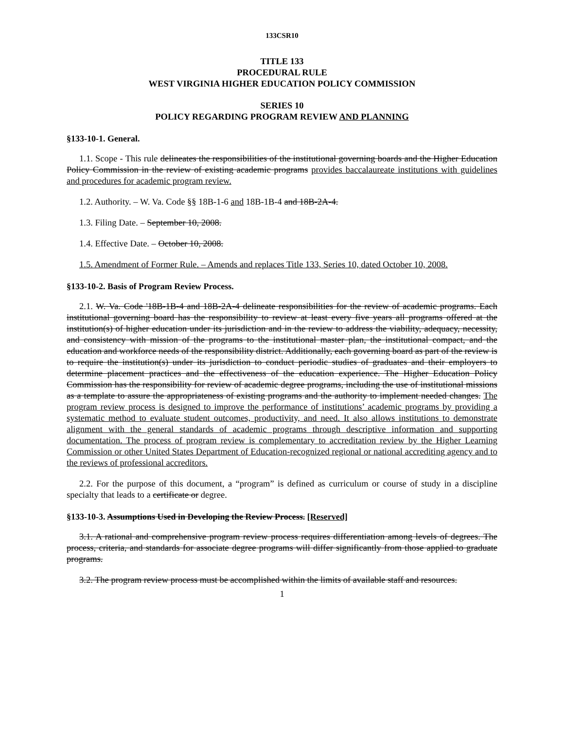133CSR10
TITLE 133
PROCEDURAL RULE
WEST VIRGINIA HIGHER EDUCATION POLICY COMMISSION
SERIES 10
POLICY REGARDING PROGRAM REVIEW AND PLANNING
§133-10-1. General.
1.1. Scope - This rule delineates the responsibilities of the institutional governing boards and the Higher Education Policy Commission in the review of existing academic programs provides baccalaureate institutions with guidelines and procedures for academic program review.
1.2. Authority. – W. Va. Code §§ 18B-1-6 and 18B-1B-4 and 18B-2A-4.
1.3. Filing Date. – September 10, 2008.
1.4. Effective Date. – October 10, 2008.
1.5. Amendment of Former Rule. – Amends and replaces Title 133, Series 10, dated October 10, 2008.
§133-10-2. Basis of Program Review Process.
2.1. W. Va. Code '18B-1B-4 and 18B-2A-4 delineate responsibilities for the review of academic programs. Each institutional governing board has the responsibility to review at least every five years all programs offered at the institution(s) of higher education under its jurisdiction and in the review to address the viability, adequacy, necessity, and consistency with mission of the programs to the institutional master plan, the institutional compact, and the education and workforce needs of the responsibility district. Additionally, each governing board as part of the review is to require the institution(s) under its jurisdiction to conduct periodic studies of graduates and their employers to determine placement practices and the effectiveness of the education experience. The Higher Education Policy Commission has the responsibility for review of academic degree programs, including the use of institutional missions as a template to assure the appropriateness of existing programs and the authority to implement needed changes. The program review process is designed to improve the performance of institutions’ academic programs by providing a systematic method to evaluate student outcomes, productivity, and need. It also allows institutions to demonstrate alignment with the general standards of academic programs through descriptive information and supporting documentation. The process of program review is complementary to accreditation review by the Higher Learning Commission or other United States Department of Education-recognized regional or national accrediting agency and to the reviews of professional accreditors.
2.2. For the purpose of this document, a “program” is defined as curriculum or course of study in a discipline specialty that leads to a certificate or degree.
§133-10-3. Assumptions Used in Developing the Review Process. [Reserved]
3.1. A rational and comprehensive program review process requires differentiation among levels of degrees. The process, criteria, and standards for associate degree programs will differ significantly from those applied to graduate programs.
3.2. The program review process must be accomplished within the limits of available staff and resources.
1